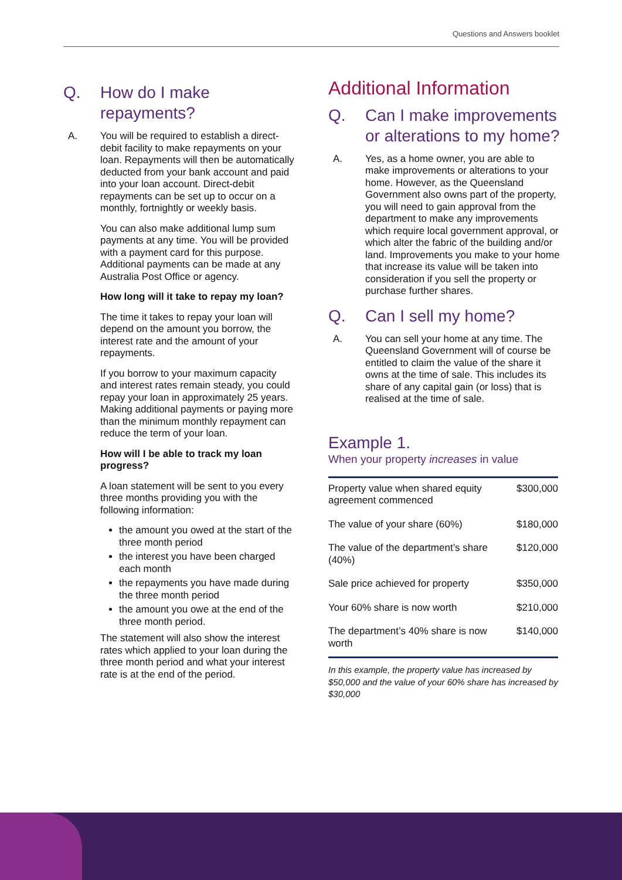Questions and Answers booklet
Q. How do I make repayments?
A. You will be required to establish a direct-debit facility to make repayments on your loan. Repayments will then be automatically deducted from your bank account and paid into your loan account. Direct-debit repayments can be set up to occur on a monthly, fortnightly or weekly basis.
You can also make additional lump sum payments at any time. You will be provided with a payment card for this purpose. Additional payments can be made at any Australia Post Office or agency.
How long will it take to repay my loan?
The time it takes to repay your loan will depend on the amount you borrow, the interest rate and the amount of your repayments.
If you borrow to your maximum capacity and interest rates remain steady, you could repay your loan in approximately 25 years. Making additional payments or paying more than the minimum monthly repayment can reduce the term of your loan.
How will I be able to track my loan progress?
A loan statement will be sent to you every three months providing you with the following information:
the amount you owed at the start of the three month period
the interest you have been charged each month
the repayments you have made during the three month period
the amount you owe at the end of the three month period.
The statement will also show the interest rates which applied to your loan during the three month period and what your interest rate is at the end of the period.
Additional Information
Q. Can I make improvements or alterations to my home?
A. Yes, as a home owner, you are able to make improvements or alterations to your home. However, as the Queensland Government also owns part of the property, you will need to gain approval from the department to make any improvements which require local government approval, or which alter the fabric of the building and/or land. Improvements you make to your home that increase its value will be taken into consideration if you sell the property or purchase further shares.
Q. Can I sell my home?
A. You can sell your home at any time. The Queensland Government will of course be entitled to claim the value of the share it owns at the time of sale. This includes its share of any capital gain (or loss) that is realised at the time of sale.
Example 1.
When your property increases in value
| Property value when shared equity agreement commenced | $300,000 |
| The value of your share (60%) | $180,000 |
| The value of the department’s share (40%) | $120,000 |
| Sale price achieved for property | $350,000 |
| Your 60% share is now worth | $210,000 |
| The department’s 40% share is now worth | $140,000 |
In this example, the property value has increased by $50,000 and the value of your 60% share has increased by $30,000